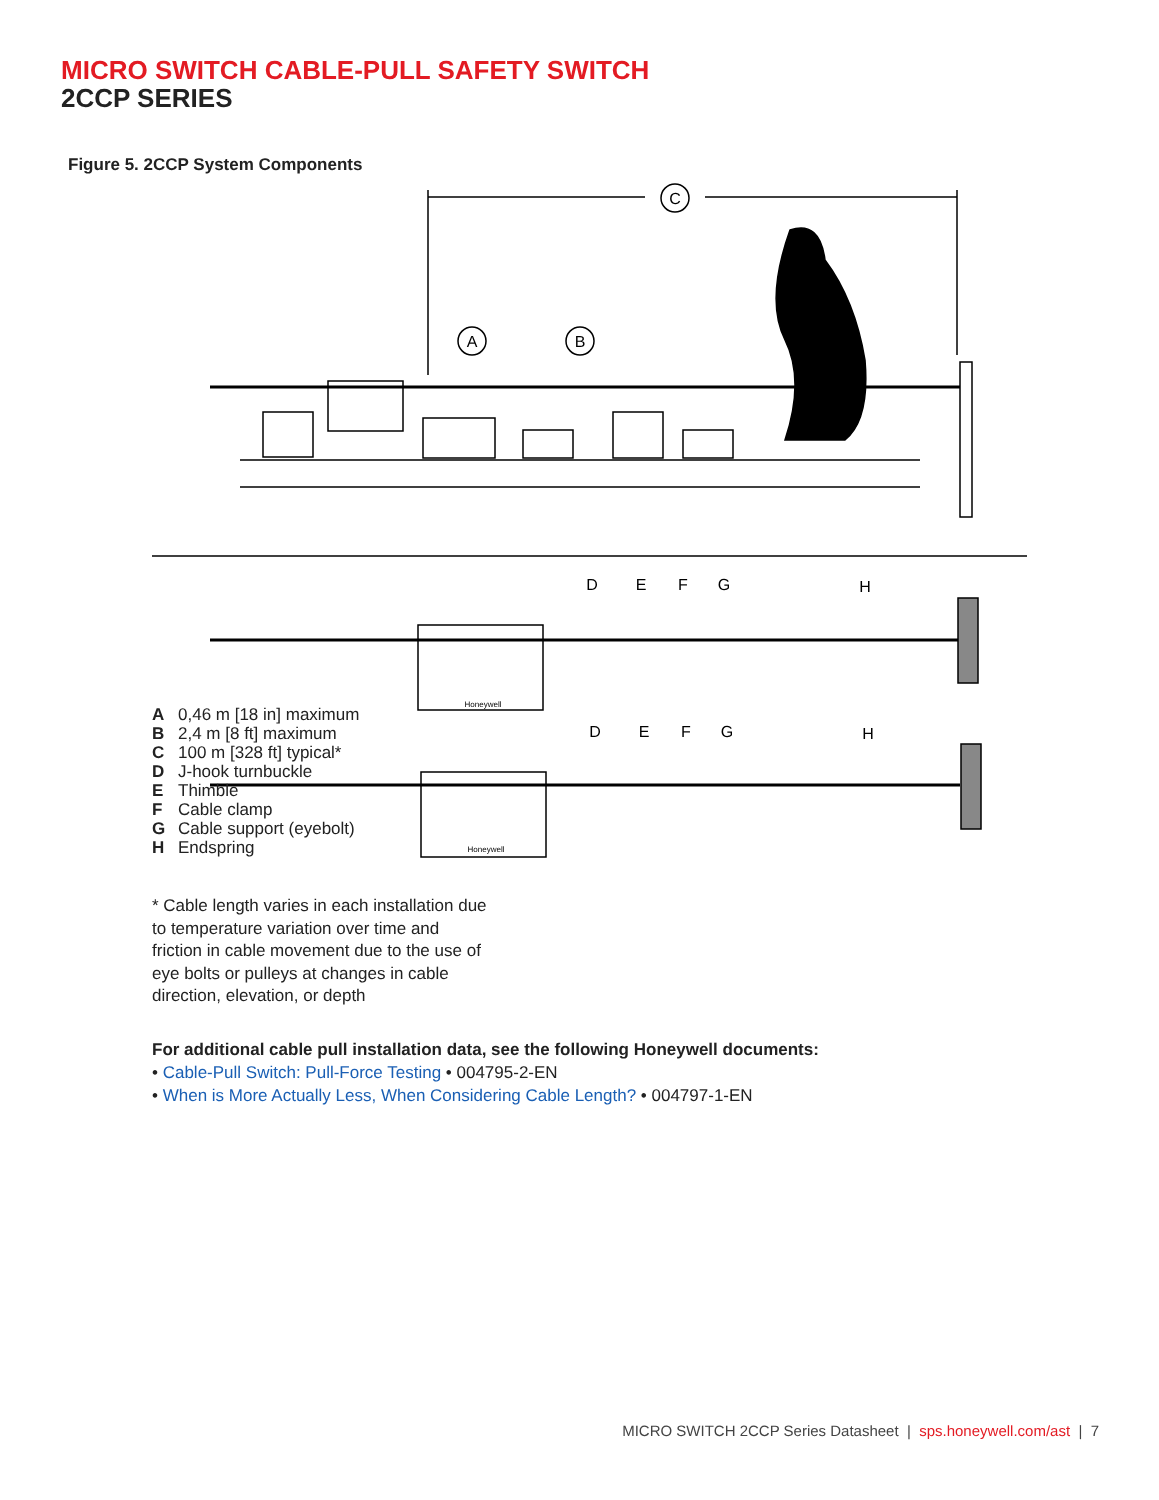MICRO SWITCH CABLE-PULL SAFETY SWITCH
2CCP SERIES
Figure 5. 2CCP System Components
C
A
B
D
E
F
G
H
D
E
F
G
H
Honeywell
Honeywell
A 0,46 m [18 in] maximum
B 2,4 m [8 ft] maximum
C 100 m [328 ft] typical*
D J-hook turnbuckle
E Thimble
F Cable clamp
G Cable support (eyebolt)
H Endspring
* Cable length varies in each installation due to temperature variation over time and friction in cable movement due to the use of eye bolts or pulleys at changes in cable direction, elevation, or depth
For additional cable pull installation data, see the following Honeywell documents:
• Cable-Pull Switch: Pull-Force Testing • 004795-2-EN
• When is More Actually Less, When Considering Cable Length? • 004797-1-EN
MICRO SWITCH 2CCP Series Datasheet | sps.honeywell.com/ast | 7